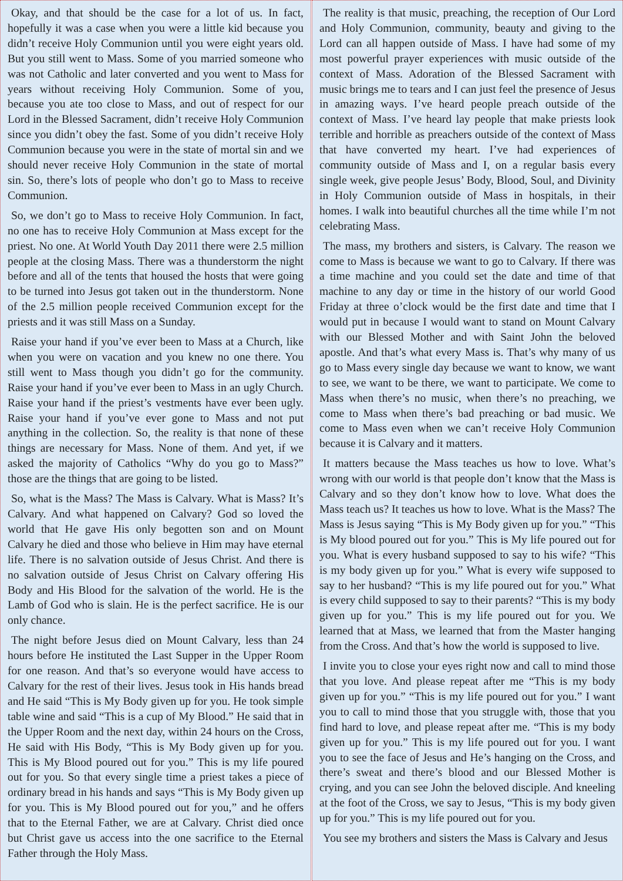Okay, and that should be the case for a lot of us. In fact, hopefully it was a case when you were a little kid because you didn’t receive Holy Communion until you were eight years old. But you still went to Mass. Some of you married someone who was not Catholic and later converted and you went to Mass for years without receiving Holy Communion. Some of you, because you ate too close to Mass, and out of respect for our Lord in the Blessed Sacrament, didn’t receive Holy Communion since you didn’t obey the fast. Some of you didn’t receive Holy Communion because you were in the state of mortal sin and we should never receive Holy Communion in the state of mortal sin. So, there’s lots of people who don’t go to Mass to receive Communion.
So, we don’t go to Mass to receive Holy Communion. In fact, no one has to receive Holy Communion at Mass except for the priest. No one. At World Youth Day 2011 there were 2.5 million people at the closing Mass. There was a thunderstorm the night before and all of the tents that housed the hosts that were going to be turned into Jesus got taken out in the thunderstorm. None of the 2.5 million people received Communion except for the priests and it was still Mass on a Sunday.
Raise your hand if you’ve ever been to Mass at a Church, like when you were on vacation and you knew no one there. You still went to Mass though you didn’t go for the community. Raise your hand if you’ve ever been to Mass in an ugly Church. Raise your hand if the priest’s vestments have ever been ugly. Raise your hand if you’ve ever gone to Mass and not put anything in the collection. So, the reality is that none of these things are necessary for Mass. None of them. And yet, if we asked the majority of Catholics “Why do you go to Mass?” those are the things that are going to be listed.
So, what is the Mass? The Mass is Calvary. What is Mass? It’s Calvary. And what happened on Calvary? God so loved the world that He gave His only begotten son and on Mount Calvary he died and those who believe in Him may have eternal life. There is no salvation outside of Jesus Christ. And there is no salvation outside of Jesus Christ on Calvary offering His Body and His Blood for the salvation of the world. He is the Lamb of God who is slain. He is the perfect sacrifice. He is our only chance.
The night before Jesus died on Mount Calvary, less than 24 hours before He instituted the Last Supper in the Upper Room for one reason. And that’s so everyone would have access to Calvary for the rest of their lives. Jesus took in His hands bread and He said “This is My Body given up for you. He took simple table wine and said “This is a cup of My Blood.” He said that in the Upper Room and the next day, within 24 hours on the Cross, He said with His Body, “This is My Body given up for you. This is My Blood poured out for you.” This is my life poured out for you. So that every single time a priest takes a piece of ordinary bread in his hands and says “This is My Body given up for you. This is My Blood poured out for you,” and he offers that to the Eternal Father, we are at Calvary. Christ died once but Christ gave us access into the one sacrifice to the Eternal Father through the Holy Mass.
The reality is that music, preaching, the reception of Our Lord and Holy Communion, community, beauty and giving to the Lord can all happen outside of Mass. I have had some of my most powerful prayer experiences with music outside of the context of Mass. Adoration of the Blessed Sacrament with music brings me to tears and I can just feel the presence of Jesus in amazing ways. I’ve heard people preach outside of the context of Mass. I’ve heard lay people that make priests look terrible and horrible as preachers outside of the context of Mass that have converted my heart. I’ve had experiences of community outside of Mass and I, on a regular basis every single week, give people Jesus’ Body, Blood, Soul, and Divinity in Holy Communion outside of Mass in hospitals, in their homes. I walk into beautiful churches all the time while I’m not celebrating Mass.
The mass, my brothers and sisters, is Calvary. The reason we come to Mass is because we want to go to Calvary. If there was a time machine and you could set the date and time of that machine to any day or time in the history of our world Good Friday at three o’clock would be the first date and time that I would put in because I would want to stand on Mount Calvary with our Blessed Mother and with Saint John the beloved apostle. And that’s what every Mass is. That’s why many of us go to Mass every single day because we want to know, we want to see, we want to be there, we want to participate. We come to Mass when there’s no music, when there’s no preaching, we come to Mass when there’s bad preaching or bad music. We come to Mass even when we can’t receive Holy Communion because it is Calvary and it matters.
It matters because the Mass teaches us how to love. What’s wrong with our world is that people don’t know that the Mass is Calvary and so they don’t know how to love. What does the Mass teach us? It teaches us how to love. What is the Mass? The Mass is Jesus saying “This is My Body given up for you.” “This is My blood poured out for you.” This is My life poured out for you. What is every husband supposed to say to his wife? “This is my body given up for you.” What is every wife supposed to say to her husband? “This is my life poured out for you.” What is every child supposed to say to their parents? “This is my body given up for you.” This is my life poured out for you. We learned that at Mass, we learned that from the Master hanging from the Cross. And that’s how the world is supposed to live.
I invite you to close your eyes right now and call to mind those that you love. And please repeat after me “This is my body given up for you.” “This is my life poured out for you.” I want you to call to mind those that you struggle with, those that you find hard to love, and please repeat after me. “This is my body given up for you.” This is my life poured out for you. I want you to see the face of Jesus and He’s hanging on the Cross, and there’s sweat and there’s blood and our Blessed Mother is crying, and you can see John the beloved disciple. And kneeling at the foot of the Cross, we say to Jesus, “This is my body given up for you.” This is my life poured out for you.
You see my brothers and sisters the Mass is Calvary and Jesus